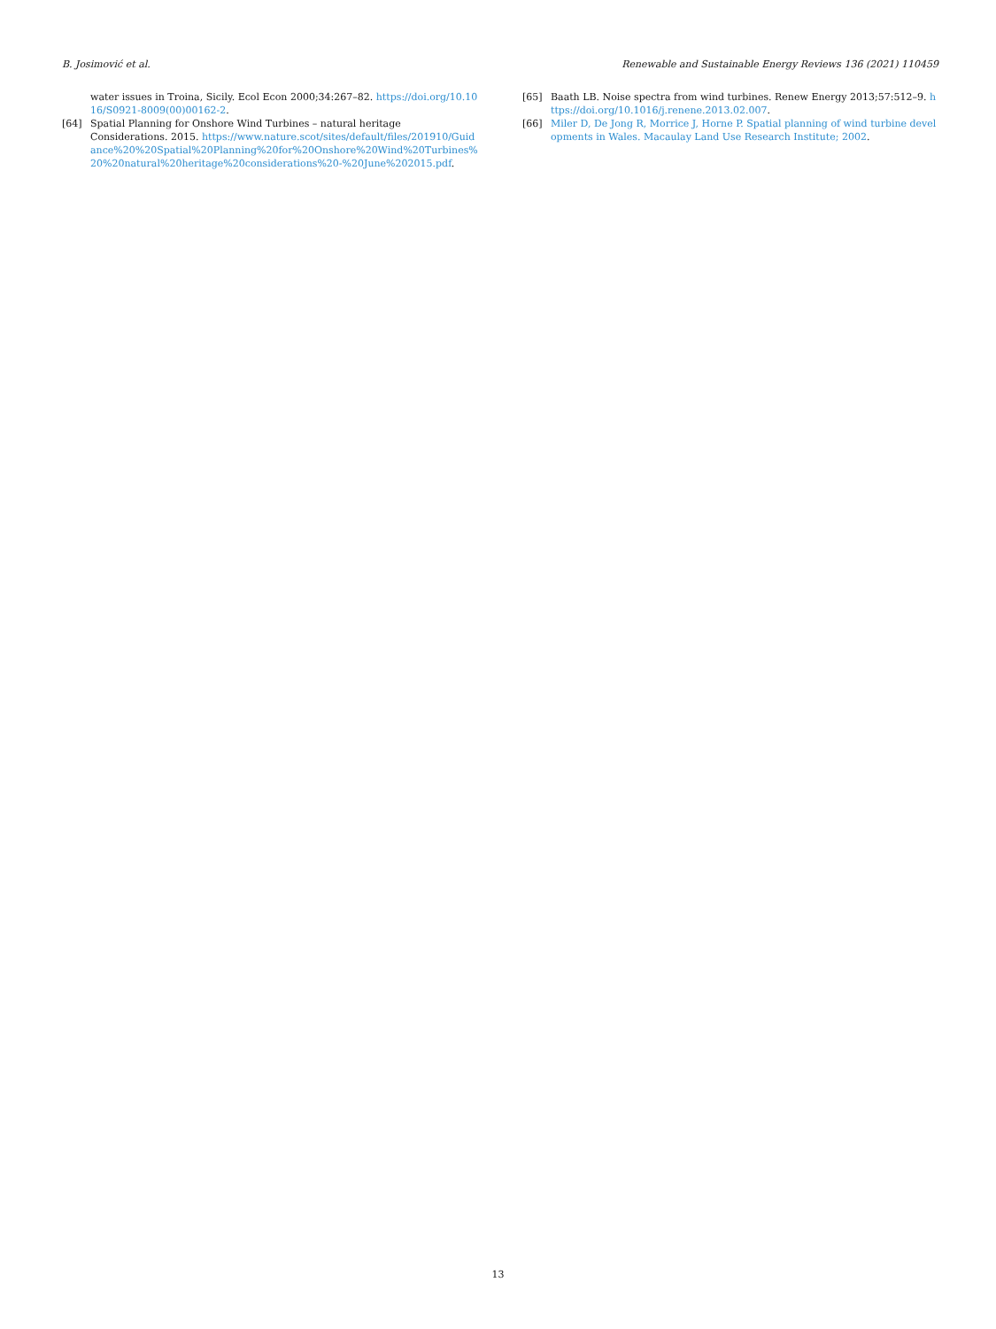B. Josimović et al. Renewable and Sustainable Energy Reviews 136 (2021) 110459
water issues in Troina, Sicily. Ecol Econ 2000;34:267–82. https://doi.org/10.1016/S0921-8009(00)00162-2.
[64] Spatial Planning for Onshore Wind Turbines – natural heritage Considerations. 2015. https://www.nature.scot/sites/default/files/201910/Guidance%20%20Spatial%20Planning%20for%20Onshore%20Wind%20Turbines%20%20natural%20heritage%20considerations%20-%20June%202015.pdf.
[65] Baath LB. Noise spectra from wind turbines. Renew Energy 2013;57:512–9. https://doi.org/10.1016/j.renene.2013.02.007.
[66] Miler D, De Jong R, Morrice J, Horne P. Spatial planning of wind turbine developments in Wales. Macaulay Land Use Research Institute; 2002.
13